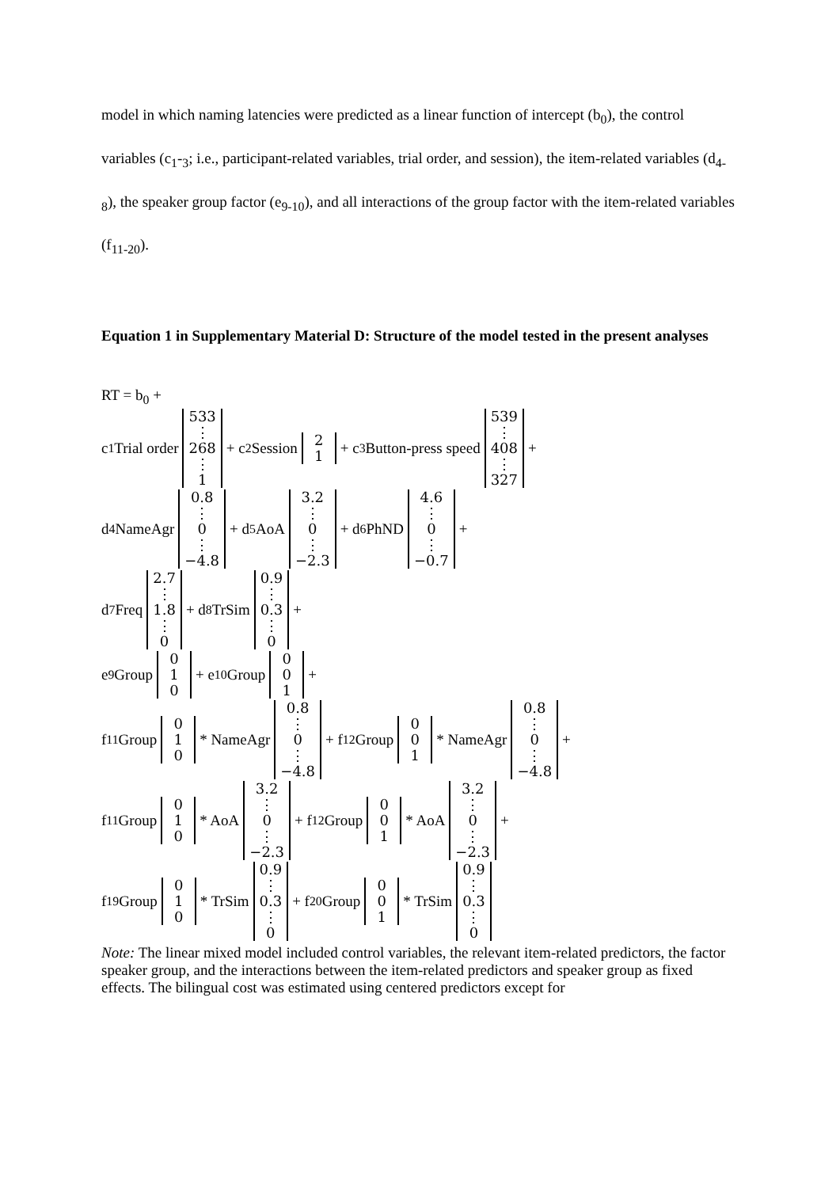model in which naming latencies were predicted as a linear function of intercept (b<sub>0</sub>), the control variables (c<sub>1</sub>-<sub>3</sub>; i.e., participant-related variables, trial order, and session), the item-related variables (d<sub>4-8</sub>), the speaker group factor (e<sub>9-10</sub>), and all interactions of the group factor with the item-related variables (f<sub>11-20</sub>).
Equation 1 in Supplementary Material D: Structure of the model tested in the present analyses
RT = b<sub>0</sub> +
c<sub>1</sub> Trial order 533 ⋮ 268 ⋮ 1 + c<sub>2</sub> Session 2 1 + c<sub>3</sub> Button-press speed 539 ⋮ 408 ⋮ 327 +
d<sub>4</sub> NameAgr 0.8 ⋮ 0 ⋮ −4.8 + d<sub>5</sub> AoA 3.2 ⋮ 0 ⋮ −2.3 + d<sub>6</sub> PhND 4.6 ⋮ 0 ⋮ −0.7 +
d<sub>7</sub> Freq 2.7 ⋮ 1.8 ⋮ 0 + d<sub>8</sub> TrSim 0.9 ⋮ 0.3 ⋮ 0 +
e<sub>9</sub> Group 0 1 0 + e<sub>10</sub> Group 0 0 1 +
f<sub>11</sub> Group 0 1 0 * NameAgr 0.8 ⋮ 0 ⋮ −4.8 + f<sub>12</sub> Group 0 0 1 * NameAgr 0.8 ⋮ 0 ⋮ −4.8 +
f<sub>11</sub> Group 0 1 0 * AoA 3.2 ⋮ 0 ⋮ −2.3 + f<sub>12</sub> Group 0 0 1 * AoA 3.2 ⋮ 0 ⋮ −2.3 +
f<sub>19</sub> Group 0 1 0 * TrSim 0.9 ⋮ 0.3 ⋮ 0 + f<sub>20</sub> Group 0 0 1 * TrSim 0.9 ⋮ 0.3 ⋮ 0
Note: The linear mixed model included control variables, the relevant item-related predictors, the factor speaker group, and the interactions between the item-related predictors and speaker group as fixed effects. The bilingual cost was estimated using centered predictors except for